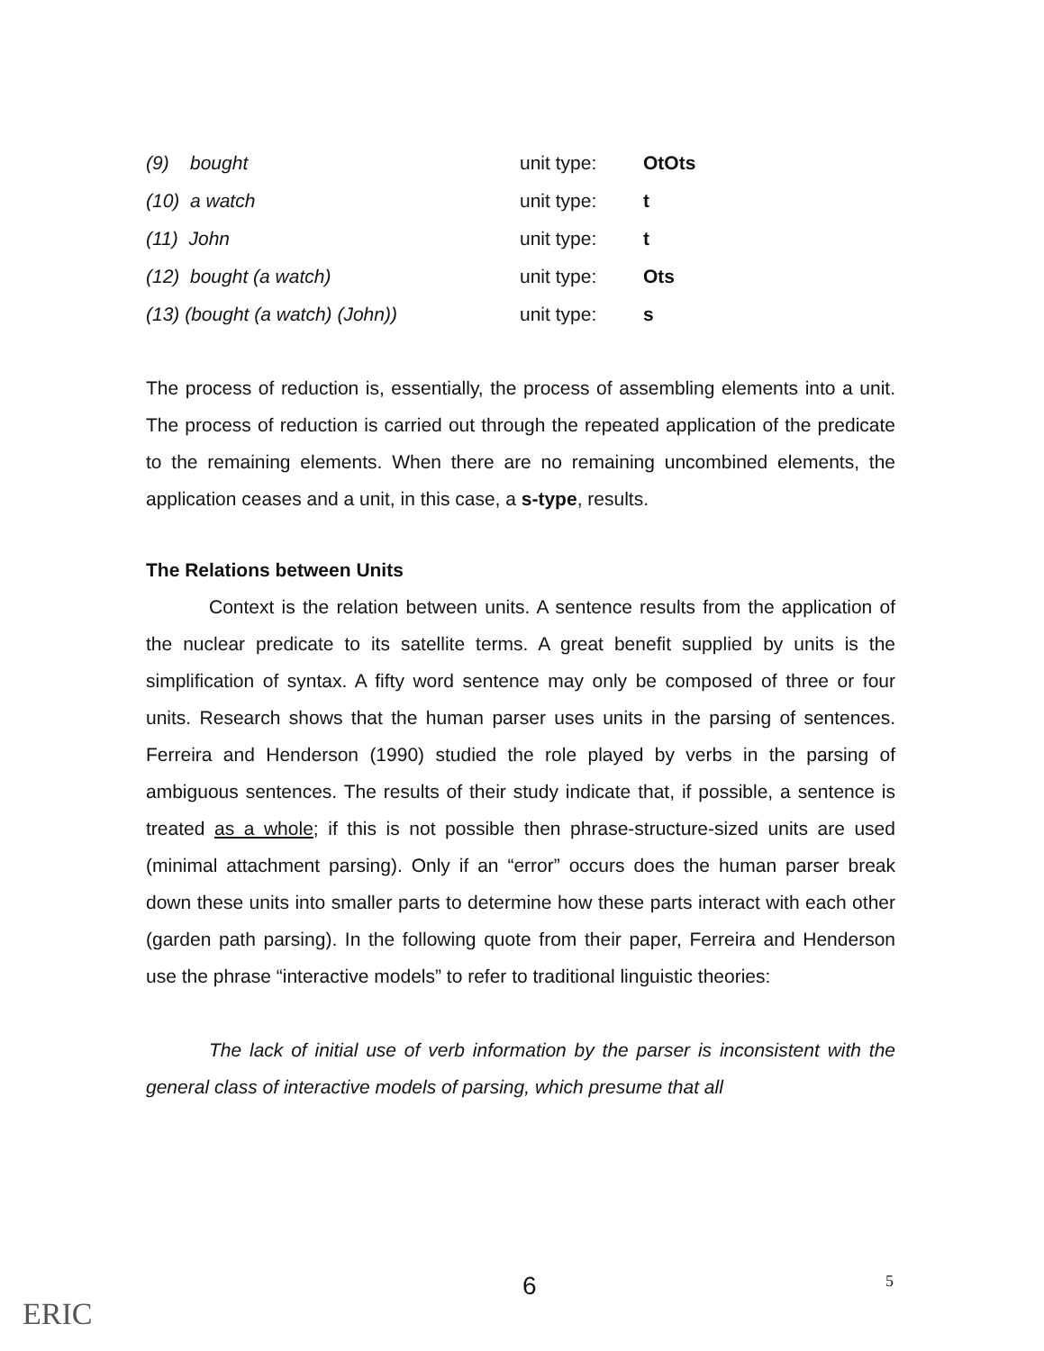| (9) bought | unit type: | OtOts |
| (10) a watch | unit type: | t |
| (11) John | unit type: | t |
| (12) bought (a watch) | unit type: | Ots |
| (13) (bought (a watch) (John)) | unit type: | s |
The process of reduction is, essentially, the process of assembling elements into a unit. The process of reduction is carried out through the repeated application of the predicate to the remaining elements. When there are no remaining uncombined elements, the application ceases and a unit, in this case, a s-type, results.
The Relations between Units
Context is the relation between units. A sentence results from the application of the nuclear predicate to its satellite terms. A great benefit supplied by units is the simplification of syntax. A fifty word sentence may only be composed of three or four units. Research shows that the human parser uses units in the parsing of sentences. Ferreira and Henderson (1990) studied the role played by verbs in the parsing of ambiguous sentences. The results of their study indicate that, if possible, a sentence is treated as a whole; if this is not possible then phrase-structure-sized units are used (minimal attachment parsing). Only if an “error” occurs does the human parser break down these units into smaller parts to determine how these parts interact with each other (garden path parsing). In the following quote from their paper, Ferreira and Henderson use the phrase “interactive models” to refer to traditional linguistic theories:
The lack of initial use of verb information by the parser is inconsistent with the general class of interactive models of parsing, which presume that all
ERIC
6 5